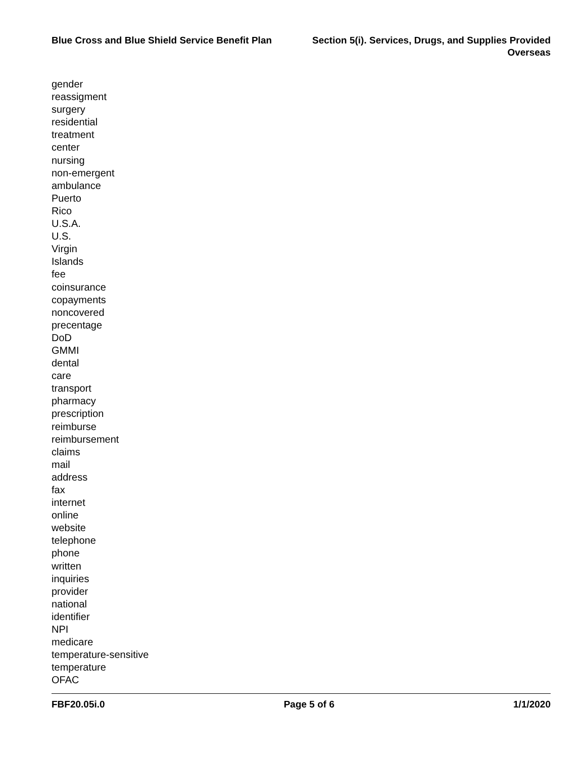Blue Cross and Blue Shield Service Benefit Plan
Section 5(i). Services, Drugs, and Supplies Provided
Overseas
gender
reassigment
surgery
residential
treatment
center
nursing
non-emergent
ambulance
Puerto
Rico
U.S.A.
U.S.
Virgin
Islands
fee
coinsurance
copayments
noncovered
precentage
DoD
GMMI
dental
care
transport
pharmacy
prescription
reimburse
reimbursement
claims
mail
address
fax
internet
online
website
telephone
phone
written
inquiries
provider
national
identifier
NPI
medicare
temperature-sensitive
temperature
OFAC
FBF20.05i.0 Page 5 of 6 1/1/2020